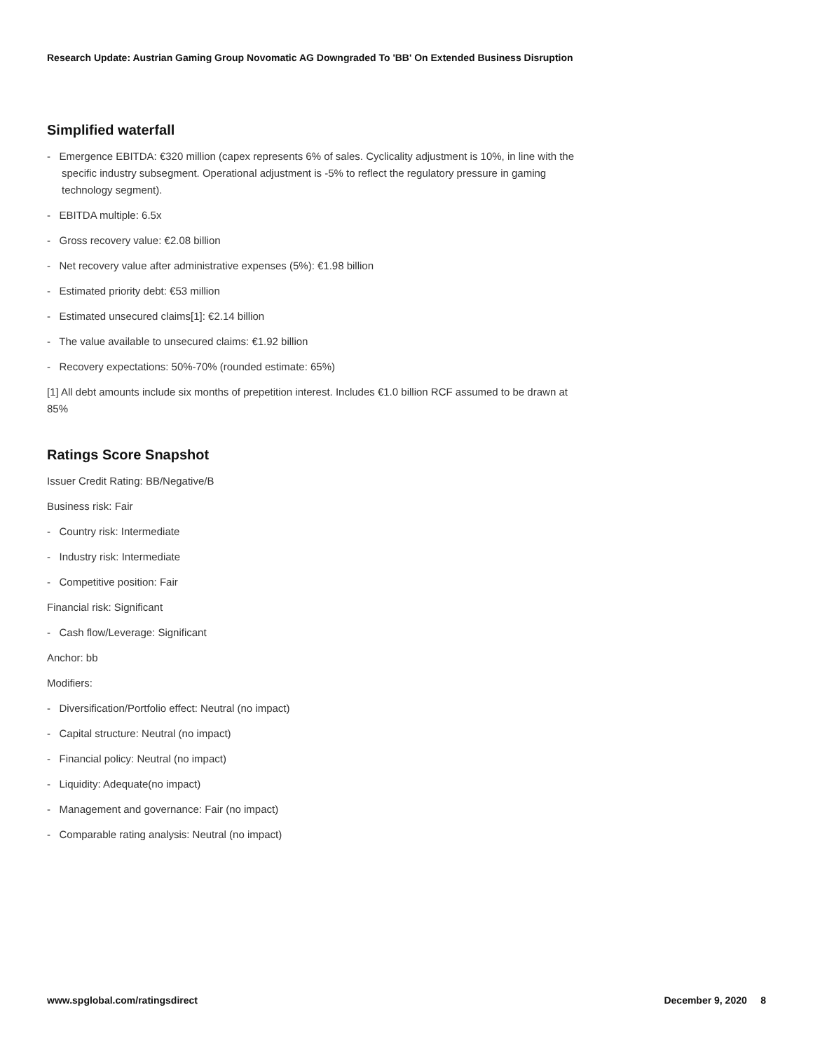Research Update: Austrian Gaming Group Novomatic AG Downgraded To 'BB' On Extended Business Disruption
Simplified waterfall
- Emergence EBITDA: €320 million (capex represents 6% of sales. Cyclicality adjustment is 10%, in line with the specific industry subsegment. Operational adjustment is -5% to reflect the regulatory pressure in gaming technology segment).
- EBITDA multiple: 6.5x
- Gross recovery value: €2.08 billion
- Net recovery value after administrative expenses (5%): €1.98 billion
- Estimated priority debt: €53 million
- Estimated unsecured claims[1]: €2.14 billion
- The value available to unsecured claims: €1.92 billion
- Recovery expectations: 50%-70% (rounded estimate: 65%)
[1] All debt amounts include six months of prepetition interest. Includes €1.0 billion RCF assumed to be drawn at 85%
Ratings Score Snapshot
Issuer Credit Rating: BB/Negative/B
Business risk: Fair
- Country risk: Intermediate
- Industry risk: Intermediate
- Competitive position: Fair
Financial risk: Significant
- Cash flow/Leverage: Significant
Anchor: bb
Modifiers:
- Diversification/Portfolio effect: Neutral (no impact)
- Capital structure: Neutral (no impact)
- Financial policy: Neutral (no impact)
- Liquidity: Adequate(no impact)
- Management and governance: Fair (no impact)
- Comparable rating analysis: Neutral (no impact)
www.spglobal.com/ratingsdirect December 9, 2020 8